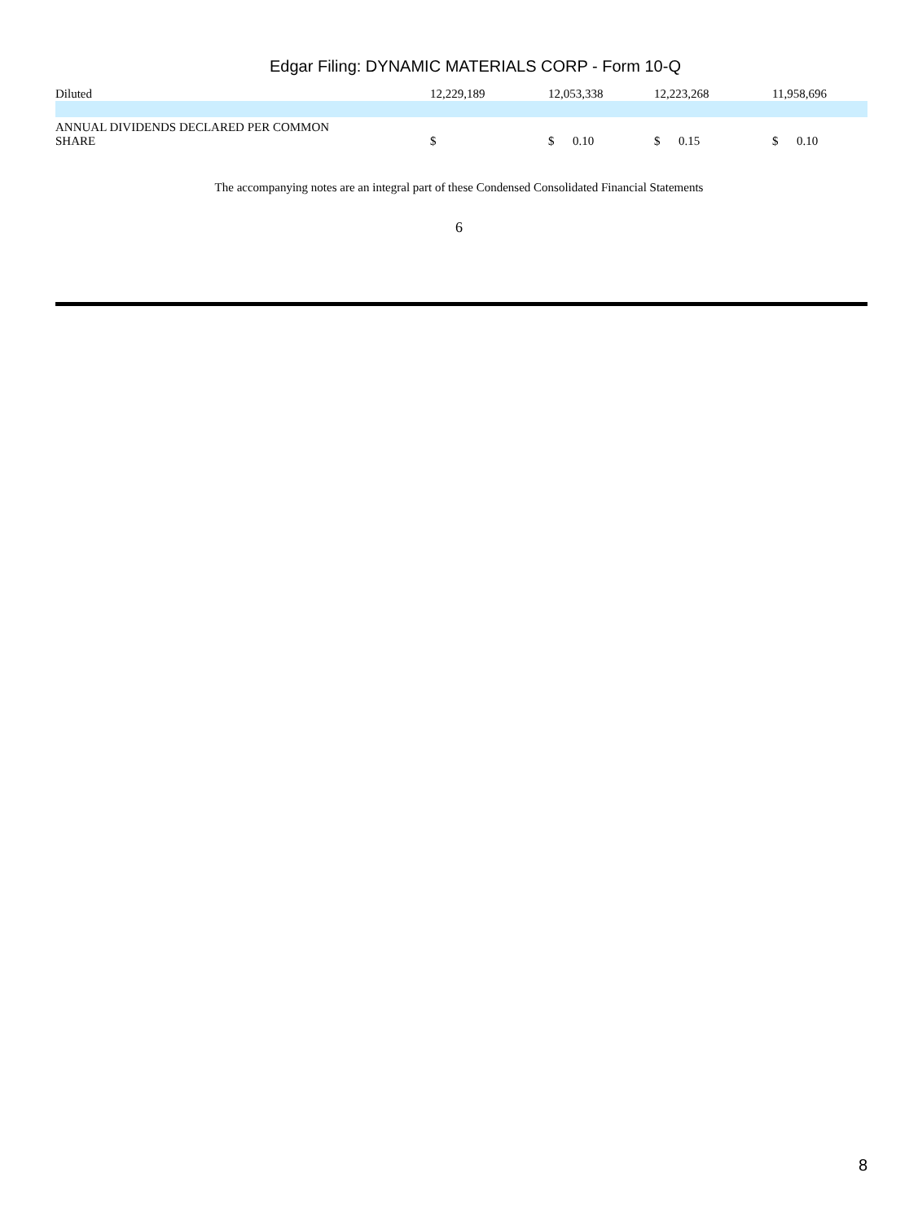Edgar Filing: DYNAMIC MATERIALS CORP - Form 10-Q
| Diluted | 12,229,189 | 12,053,338 | 12,223,268 | 11,958,696 |
| ANNUAL DIVIDENDS DECLARED PER COMMON SHARE | $ | $ 0.10 | $ 0.15 | $ 0.10 |
The accompanying notes are an integral part of these Condensed Consolidated Financial Statements
6
8